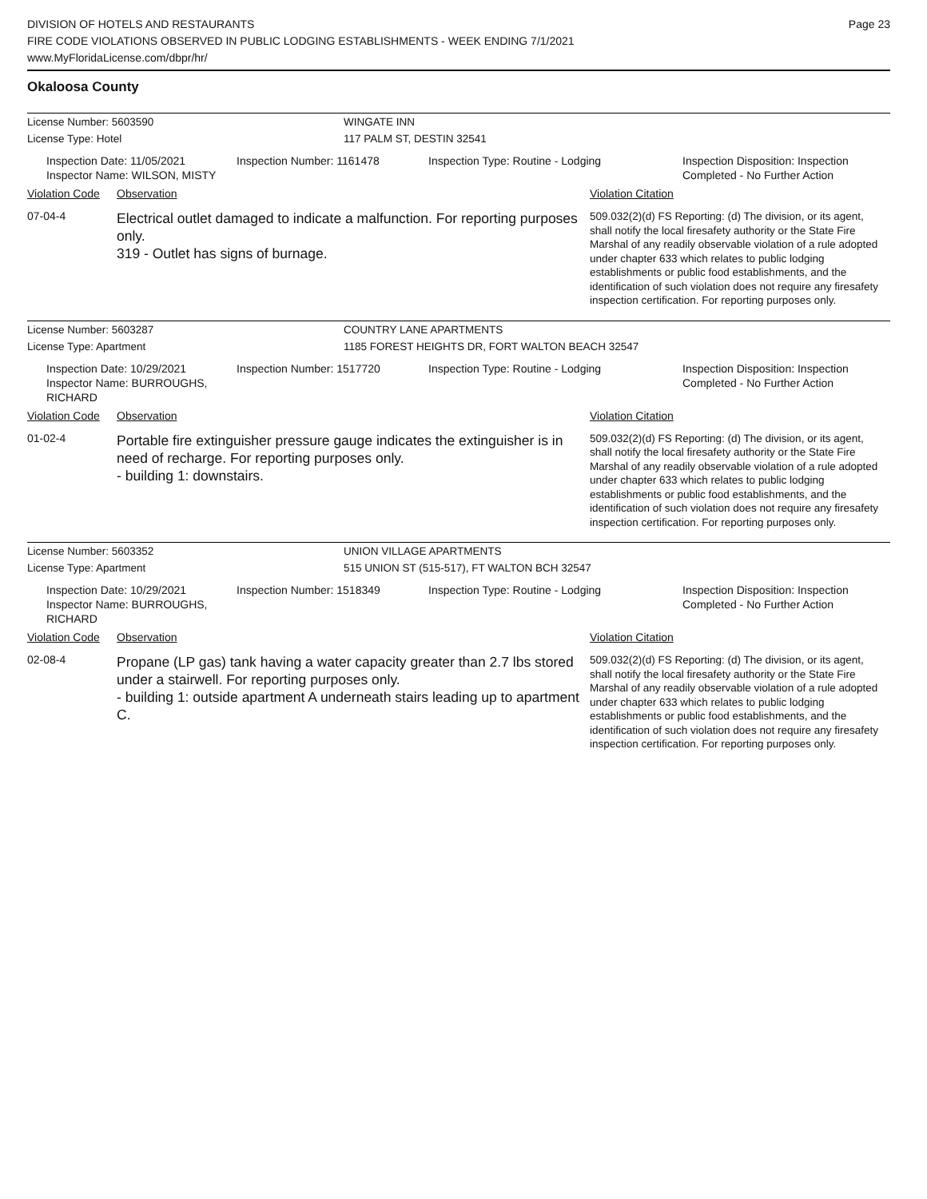DIVISION OF HOTELS AND RESTAURANTS
FIRE CODE VIOLATIONS OBSERVED IN PUBLIC LODGING ESTABLISHMENTS - WEEK ENDING 7/1/2021
www.MyFloridaLicense.com/dbpr/hr/
Page 23
Okaloosa County
License Number: 5603590 WINGATE INN
License Type: Hotel 117 PALM ST, DESTIN 32541
Inspection Date: 11/05/2021
Inspector Name: WILSON, MISTY
Inspection Number: 1161478 Inspection Type: Routine - Lodging Inspection Disposition: Inspection
Completed - No Further Action
Violation Code
Observation Violation Citation
07-04-4
Electrical outlet damaged to indicate a malfunction. For reporting purposes only.
319 - Outlet has signs of burnage.
509.032(2)(d) FS Reporting: (d) The division, or its agent, shall notify the local firesafety authority or the State Fire Marshal of any readily observable violation of a rule adopted under chapter 633 which relates to public lodging establishments or public food establishments, and the identification of such violation does not require any firesafety inspection certification. For reporting purposes only.
License Number: 5603287 COUNTRY LANE APARTMENTS
License Type: Apartment 1185 FOREST HEIGHTS DR, FORT WALTON BEACH 32547
Inspection Date: 10/29/2021
Inspector Name: BURROUGHS, RICHARD
Inspection Number: 1517720 Inspection Type: Routine - Lodging Inspection Disposition: Inspection
Completed - No Further Action
Violation Code
Observation Violation Citation
01-02-4
Portable fire extinguisher pressure gauge indicates the extinguisher is in need of recharge. For reporting purposes only.
- building 1: downstairs.
509.032(2)(d) FS Reporting: (d) The division, or its agent, shall notify the local firesafety authority or the State Fire Marshal of any readily observable violation of a rule adopted under chapter 633 which relates to public lodging establishments or public food establishments, and the identification of such violation does not require any firesafety inspection certification. For reporting purposes only.
License Number: 5603352 UNION VILLAGE APARTMENTS
License Type: Apartment 515 UNION ST (515-517), FT WALTON BCH 32547
Inspection Date: 10/29/2021
Inspector Name: BURROUGHS, RICHARD
Inspection Number: 1518349 Inspection Type: Routine - Lodging Inspection Disposition: Inspection
Completed - No Further Action
Violation Code
Observation Violation Citation
02-08-4
Propane (LP gas) tank having a water capacity greater than 2.7 lbs stored under a stairwell. For reporting purposes only.
- building 1: outside apartment A underneath stairs leading up to apartment C.
509.032(2)(d) FS Reporting: (d) The division, or its agent, shall notify the local firesafety authority or the State Fire Marshal of any readily observable violation of a rule adopted under chapter 633 which relates to public lodging establishments or public food establishments, and the identification of such violation does not require any firesafety inspection certification. For reporting purposes only.